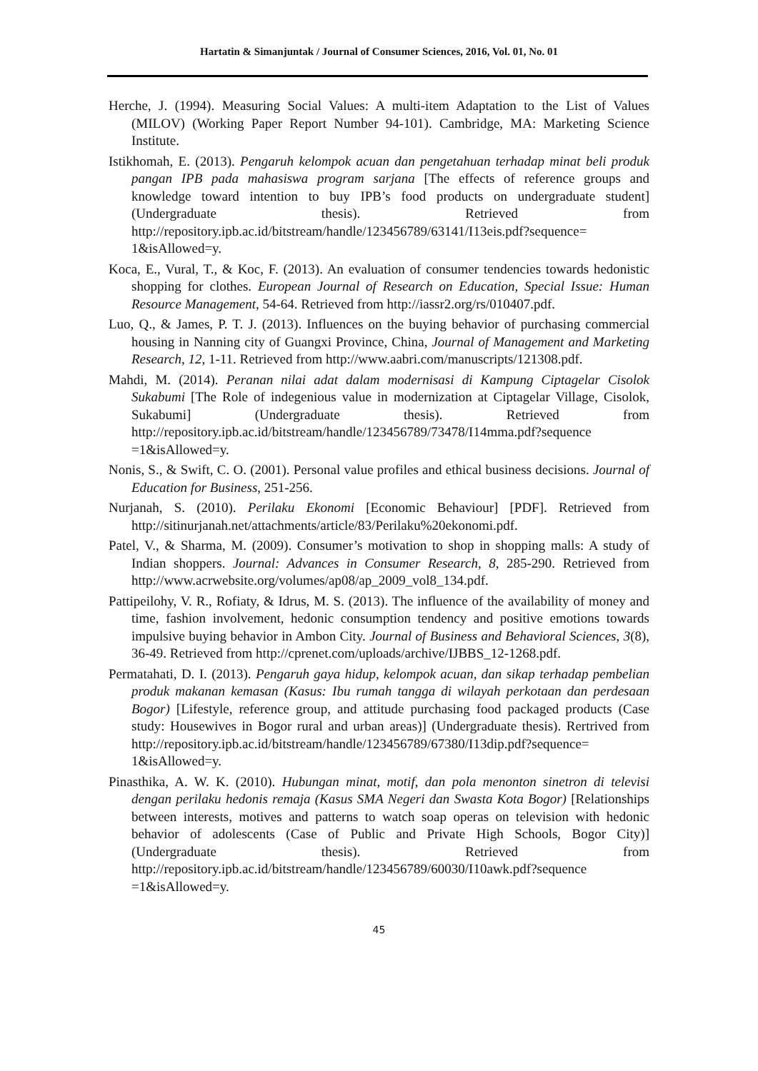Hartatin & Simanjuntak / Journal of Consumer Sciences, 2016, Vol. 01, No. 01
Herche, J. (1994). Measuring Social Values: A multi-item Adaptation to the List of Values (MILOV) (Working Paper Report Number 94-101). Cambridge, MA: Marketing Science Institute.
Istikhomah, E. (2013). Pengaruh kelompok acuan dan pengetahuan terhadap minat beli produk pangan IPB pada mahasiswa program sarjana [The effects of reference groups and knowledge toward intention to buy IPB’s food products on undergraduate student] (Undergraduate thesis). Retrieved from http://repository.ipb.ac.id/bitstream/handle/123456789/63141/I13eis.pdf?sequence= 1&isAllowed=y.
Koca, E., Vural, T., & Koc, F. (2013). An evaluation of consumer tendencies towards hedonistic shopping for clothes. European Journal of Research on Education, Special Issue: Human Resource Management, 54-64. Retrieved from http://iassr2.org/rs/010407.pdf.
Luo, Q., & James, P. T. J. (2013). Influences on the buying behavior of purchasing commercial housing in Nanning city of Guangxi Province, China, Journal of Management and Marketing Research, 12, 1-11. Retrieved from http://www.aabri.com/manuscripts/121308.pdf.
Mahdi, M. (2014). Peranan nilai adat dalam modernisasi di Kampung Ciptagelar Cisolok Sukabumi [The Role of indegenious value in modernization at Ciptagelar Village, Cisolok, Sukabumi] (Undergraduate thesis). Retrieved from http://repository.ipb.ac.id/bitstream/handle/123456789/73478/I14mma.pdf?sequence =1&isAllowed=y.
Nonis, S., & Swift, C. O. (2001). Personal value profiles and ethical business decisions. Journal of Education for Business, 251-256.
Nurjanah, S. (2010). Perilaku Ekonomi [Economic Behaviour] [PDF]. Retrieved from http://sitinurjanah.net/attachments/article/83/Perilaku%20ekonomi.pdf.
Patel, V., & Sharma, M. (2009). Consumer’s motivation to shop in shopping malls: A study of Indian shoppers. Journal: Advances in Consumer Research, 8, 285-290. Retrieved from http://www.acrwebsite.org/volumes/ap08/ap_2009_vol8_134.pdf.
Pattipeilohy, V. R., Rofiaty, & Idrus, M. S. (2013). The influence of the availability of money and time, fashion involvement, hedonic consumption tendency and positive emotions towards impulsive buying behavior in Ambon City. Journal of Business and Behavioral Sciences, 3(8), 36-49. Retrieved from http://cprenet.com/uploads/archive/IJBBS_12-1268.pdf.
Permatahati, D. I. (2013). Pengaruh gaya hidup, kelompok acuan, dan sikap terhadap pembelian produk makanan kemasan (Kasus: Ibu rumah tangga di wilayah perkotaan dan perdesaan Bogor) [Lifestyle, reference group, and attitude purchasing food packaged products (Case study: Housewives in Bogor rural and urban areas)] (Undergraduate thesis). Rertrived from http://repository.ipb.ac.id/bitstream/handle/123456789/67380/I13dip.pdf?sequence= 1&isAllowed=y.
Pinasthika, A. W. K. (2010). Hubungan minat, motif, dan pola menonton sinetron di televisi dengan perilaku hedonis remaja (Kasus SMA Negeri dan Swasta Kota Bogor) [Relationships between interests, motives and patterns to watch soap operas on television with hedonic behavior of adolescents (Case of Public and Private High Schools, Bogor City)] (Undergraduate thesis). Retrieved from http://repository.ipb.ac.id/bitstream/handle/123456789/60030/I10awk.pdf?sequence =1&isAllowed=y.
45